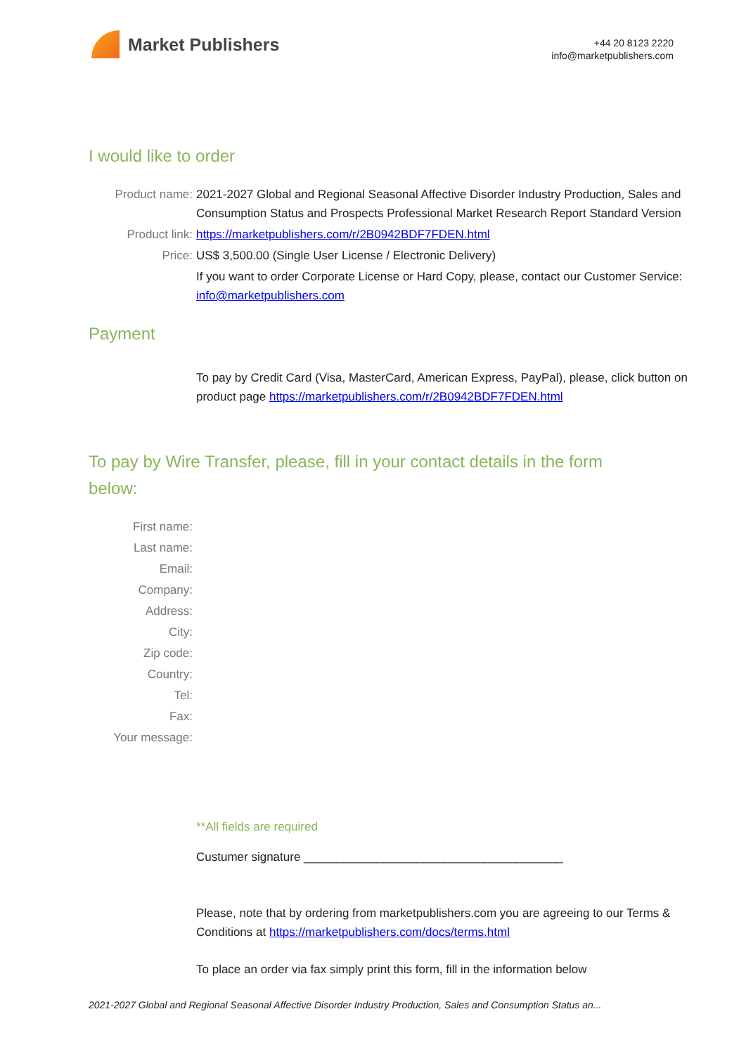Market Publishers
+44 20 8123 2220
info@marketpublishers.com
I would like to order
Product name: 2021-2027 Global and Regional Seasonal Affective Disorder Industry Production, Sales and Consumption Status and Prospects Professional Market Research Report Standard Version
Product link: https://marketpublishers.com/r/2B0942BDF7FDEN.html
Price: US$ 3,500.00 (Single User License / Electronic Delivery)
If you want to order Corporate License or Hard Copy, please, contact our Customer Service:
info@marketpublishers.com
Payment
To pay by Credit Card (Visa, MasterCard, American Express, PayPal), please, click button on product page https://marketpublishers.com/r/2B0942BDF7FDEN.html
To pay by Wire Transfer, please, fill in your contact details in the form below:
First name:
Last name:
Email:
Company:
Address:
City:
Zip code:
Country:
Tel:
Fax:
Your message:
**All fields are required
Custumer signature _______________________________________
Please, note that by ordering from marketpublishers.com you are agreeing to our Terms & Conditions at https://marketpublishers.com/docs/terms.html
To place an order via fax simply print this form, fill in the information below
2021-2027 Global and Regional Seasonal Affective Disorder Industry Production, Sales and Consumption Status an...